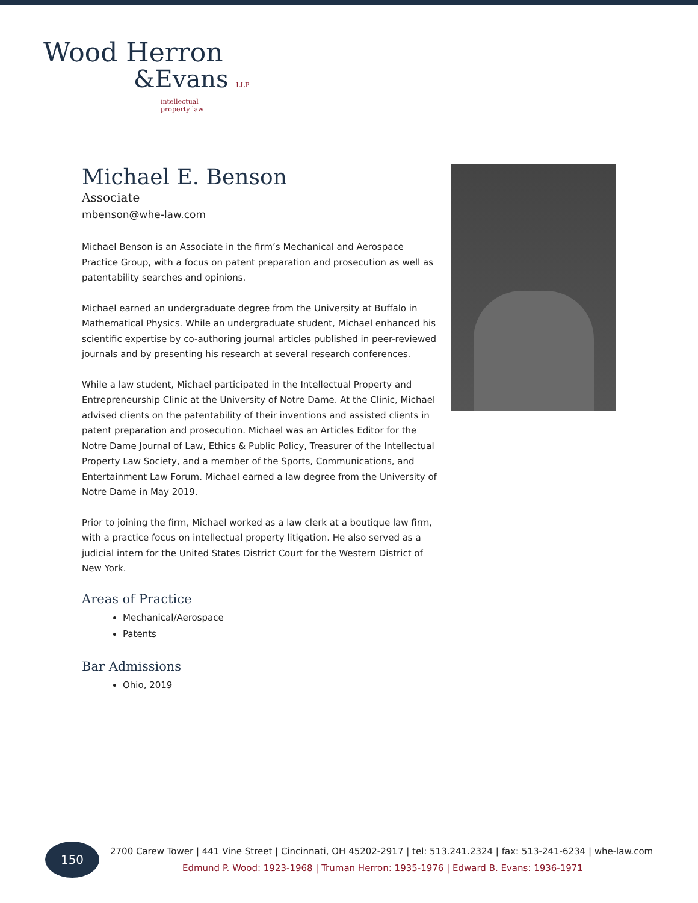Wood Herron
&Evans LLP
intellectual
property law
Michael E. Benson
Associate
mbenson@whe-law.com
Michael Benson is an Associate in the firm’s Mechanical and Aerospace Practice Group, with a focus on patent preparation and prosecution as well as patentability searches and opinions.
Michael earned an undergraduate degree from the University at Buffalo in Mathematical Physics. While an undergraduate student, Michael enhanced his scientific expertise by co-authoring journal articles published in peer-reviewed journals and by presenting his research at several research conferences.
While a law student, Michael participated in the Intellectual Property and Entrepreneurship Clinic at the University of Notre Dame. At the Clinic, Michael advised clients on the patentability of their inventions and assisted clients in patent preparation and prosecution. Michael was an Articles Editor for the Notre Dame Journal of Law, Ethics & Public Policy, Treasurer of the Intellectual Property Law Society, and a member of the Sports, Communications, and Entertainment Law Forum. Michael earned a law degree from the University of Notre Dame in May 2019.
Prior to joining the firm, Michael worked as a law clerk at a boutique law firm, with a practice focus on intellectual property litigation. He also served as a judicial intern for the United States District Court for the Western District of New York.
Areas of Practice
Mechanical/Aerospace
Patents
Bar Admissions
Ohio, 2019
150
2700 Carew Tower | 441 Vine Street | Cincinnati, OH 45202-2917 | tel: 513.241.2324 | fax: 513-241-6234 | whe-law.com
Edmund P. Wood: 1923-1968 | Truman Herron: 1935-1976 | Edward B. Evans: 1936-1971